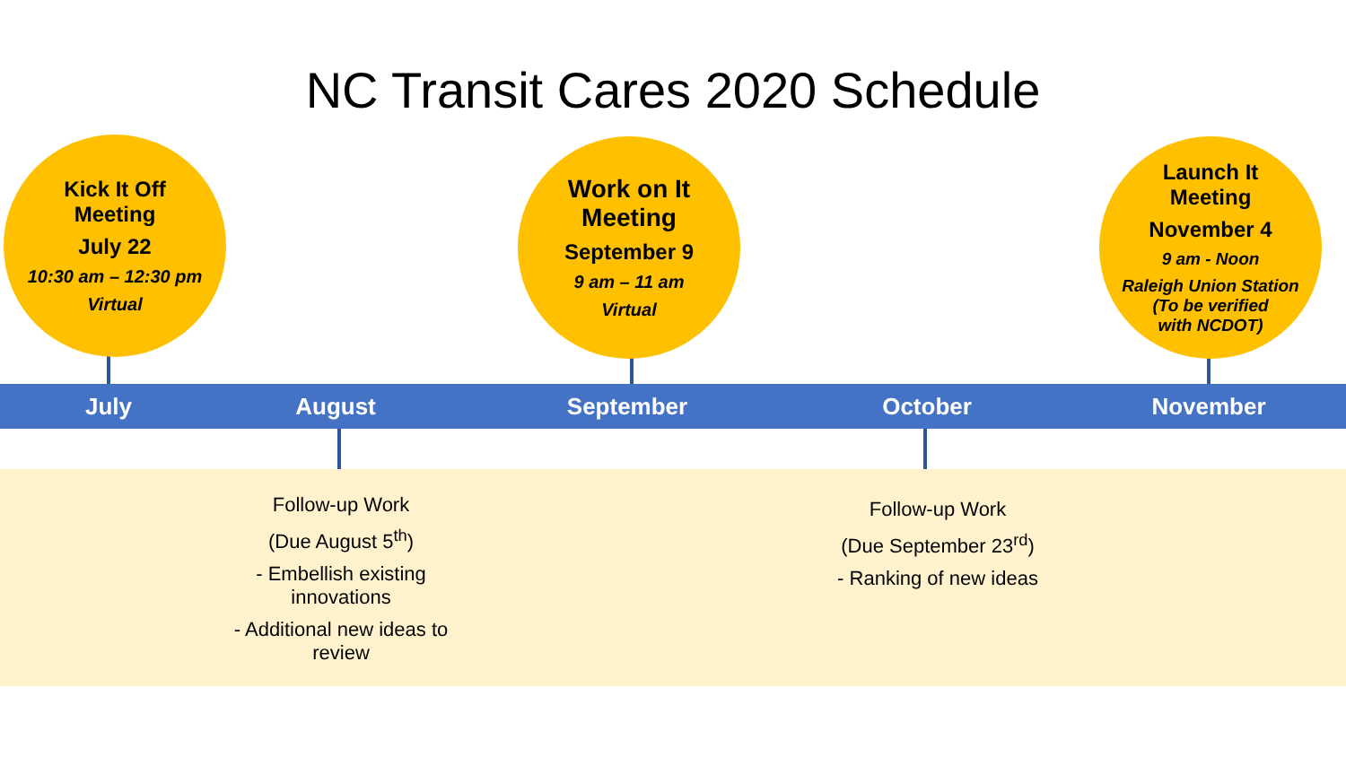NC Transit Cares 2020 Schedule
Kick It Off
Meeting
July 22
10:30 am – 12:30 pm
Virtual
Work on It
Meeting
September 9
9 am – 11 am
Virtual
Launch It
Meeting
November 4
9 am - Noon
Raleigh Union Station
(To be verified
with NCDOT)
July August September October November
Follow-up Work
(Due August 5<sup>th</sup>)
- Embellish existing innovations
- Additional new ideas to review
Follow-up Work
(Due September 23<sup>rd</sup>)
- Ranking of new ideas